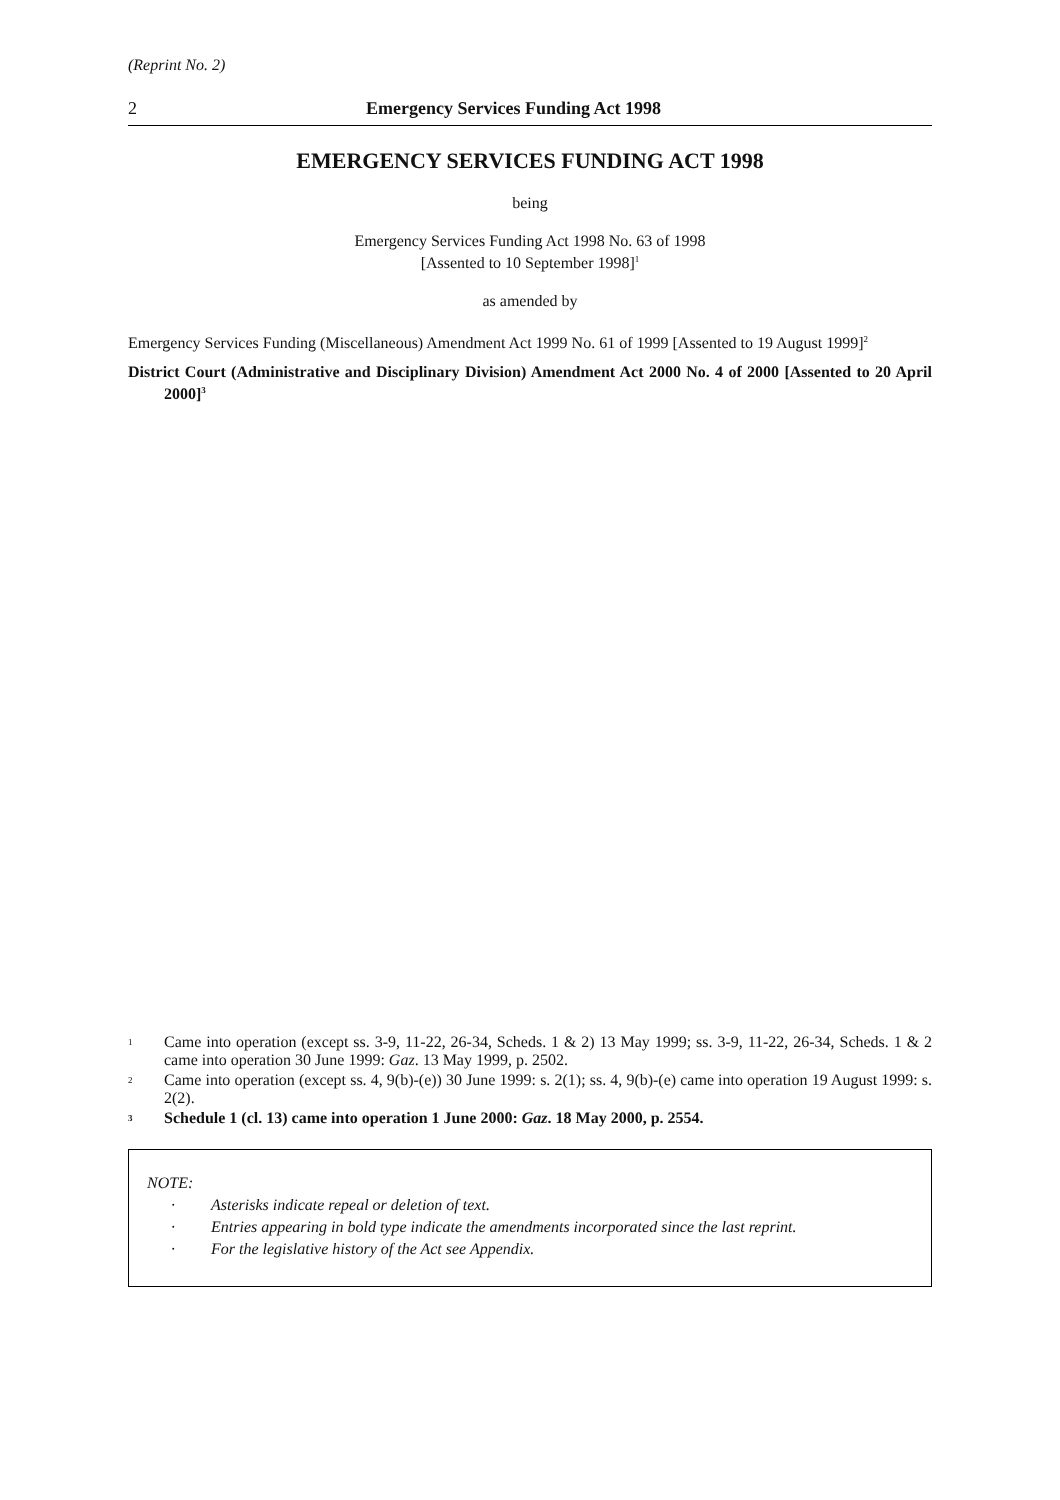(Reprint No. 2)
2 Emergency Services Funding Act 1998
EMERGENCY SERVICES FUNDING ACT 1998
being
Emergency Services Funding Act 1998 No. 63 of 1998
[Assented to 10 September 1998]<sup>1</sup>
as amended by
Emergency Services Funding (Miscellaneous) Amendment Act 1999 No. 61 of 1999 [Assented to 19 August 1999]<sup>2</sup>
District Court (Administrative and Disciplinary Division) Amendment Act 2000 No. 4 of 2000 [Assented to 20 April 2000]<sup>3</sup>
1 Came into operation (except ss. 3-9, 11-22, 26-34, Scheds. 1 & 2) 13 May 1999; ss. 3-9, 11-22, 26-34, Scheds. 1 & 2 came into operation 30 June 1999: Gaz. 13 May 1999, p. 2502.
2 Came into operation (except ss. 4, 9(b)-(e)) 30 June 1999: s. 2(1); ss. 4, 9(b)-(e) came into operation 19 August 1999: s. 2(2).
3 Schedule 1 (cl. 13) came into operation 1 June 2000: Gaz. 18 May 2000, p. 2554.
NOTE:
· Asterisks indicate repeal or deletion of text.
· Entries appearing in bold type indicate the amendments incorporated since the last reprint.
· For the legislative history of the Act see Appendix.